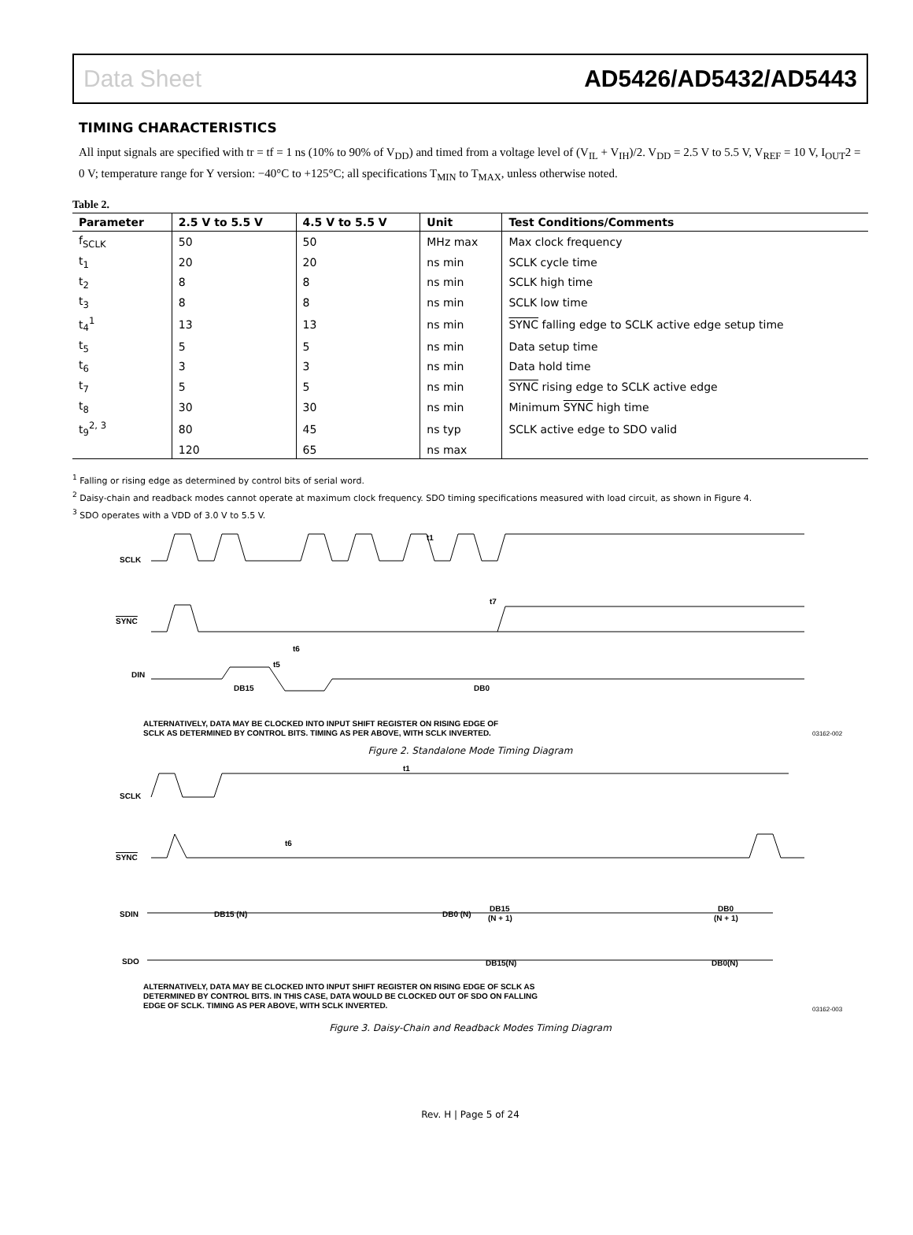Data Sheet AD5426/AD5432/AD5443
TIMING CHARACTERISTICS
All input signals are specified with tr = tf = 1 ns (10% to 90% of V<sub>DD</sub>) and timed from a voltage level of (V<sub>IL</sub> + V<sub>IH</sub>)/2. V<sub>DD</sub> = 2.5 V to 5.5 V, V<sub>REF</sub> = 10 V, I<sub>OUT</sub>2 = 0 V; temperature range for Y version: −40°C to +125°C; all specifications T<sub>MIN</sub> to T<sub>MAX</sub>, unless otherwise noted.
Table 2.
| Parameter | 2.5 V to 5.5 V | 4.5 V to 5.5 V | Unit | Test Conditions/Comments |
| --- | --- | --- | --- | --- |
| f<sub>SCLK</sub> | 50 | 50 | MHz max | Max clock frequency |
| t<sub>1</sub> | 20 | 20 | ns min | SCLK cycle time |
| t<sub>2</sub> | 8 | 8 | ns min | SCLK high time |
| t<sub>3</sub> | 8 | 8 | ns min | SCLK low time |
| t<sub>4</sub><sup>1</sup> | 13 | 13 | ns min | SYNC falling edge to SCLK active edge setup time |
| t<sub>5</sub> | 5 | 5 | ns min | Data setup time |
| t<sub>6</sub> | 3 | 3 | ns min | Data hold time |
| t<sub>7</sub> | 5 | 5 | ns min | SYNC rising edge to SCLK active edge |
| t<sub>8</sub> | 30 | 30 | ns min | Minimum SYNC high time |
| t<sub>9</sub><sup>2, 3</sup> | 80 | 45 | ns typ | SCLK active edge to SDO valid |
| | 120 | 65 | ns max | |
<sup>1</sup> Falling or rising edge as determined by control bits of serial word.
<sup>2</sup> Daisy-chain and readback modes cannot operate at maximum clock frequency. SDO timing specifications measured with load circuit, as shown in Figure 4.
<sup>3</sup> SDO operates with a VDD of 3.0 V to 5.5 V.
SCLK
SYNC
DIN
DB15
DB0
t1
t7
t6
t5
ALTERNATIVELY, DATA MAY BE CLOCKED INTO INPUT SHIFT REGISTER ON RISING EDGE OF
SCLK AS DETERMINED BY CONTROL BITS. TIMING AS PER ABOVE, WITH SCLK INVERTED.
03162-002
Figure 2. Standalone Mode Timing Diagram
SCLK
SYNC
SDIN
SDO
DB15 (N)
DB0 (N)
DB15
(N + 1)
DB0
(N + 1)
DB15(N)
DB0(N)
t6
t1
ALTERNATIVELY, DATA MAY BE CLOCKED INTO INPUT SHIFT REGISTER ON RISING EDGE OF SCLK AS
DETERMINED BY CONTROL BITS. IN THIS CASE, DATA WOULD BE CLOCKED OUT OF SDO ON FALLING
EDGE OF SCLK. TIMING AS PER ABOVE, WITH SCLK INVERTED.
03162-003
Figure 3. Daisy-Chain and Readback Modes Timing Diagram
Rev. H | Page 5 of 24